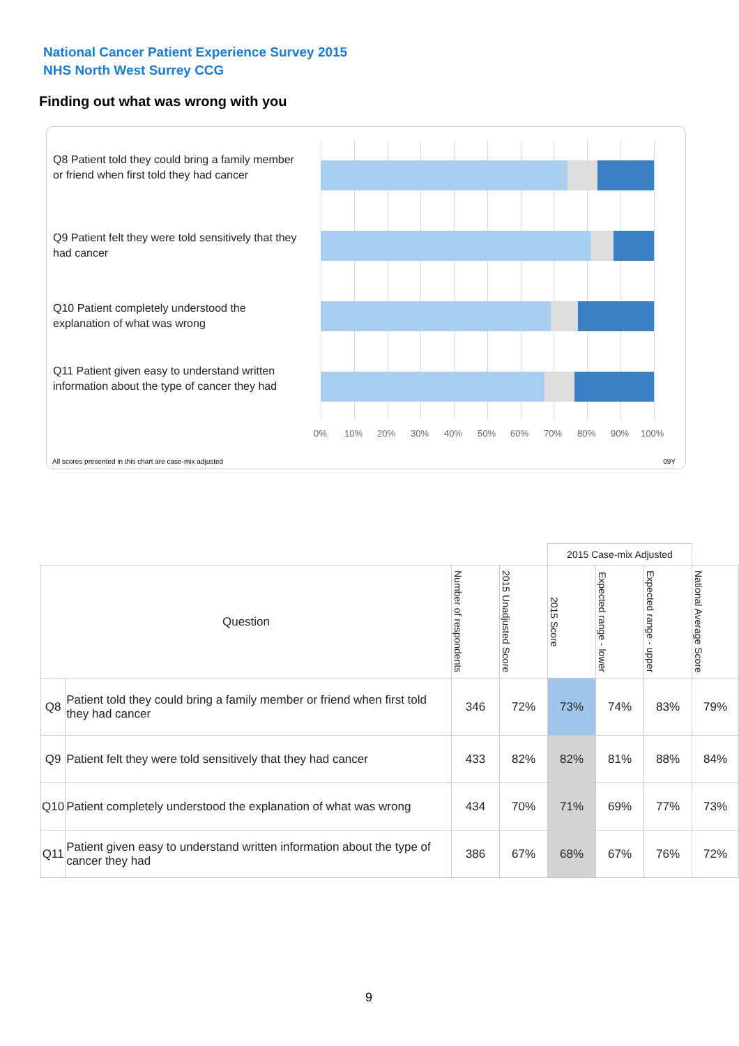National Cancer Patient Experience Survey 2015
NHS North West Surrey CCG
Finding out what was wrong with you
Q8 Patient told they could bring a family member or friend when first told they had cancer
Q9 Patient felt they were told sensitively that they had cancer
Q10 Patient completely understood the explanation of what was wrong
Q11 Patient given easy to understand written information about the type of cancer they had
0% 10% 20% 30% 40% 50% 60% 70% 80% 90% 100%
All scores presented in this chart are case-mix adjusted
09Y
| | | | | 2015 Case-mix Adjusted | | | |
| --- | --- | --- | --- | --- | --- | --- | --- |
| Question | | Number of respondents | 2015 Unadjusted Score | 2015 Score | Expected range - lower | Expected range - upper | National Average Score |
| Q8 | Patient told they could bring a family member or friend when first told they had cancer | 346 | 72% | 73% | 74% | 83% | 79% |
| Q9 | Patient felt they were told sensitively that they had cancer | 433 | 82% | 82% | 81% | 88% | 84% |
| Q10 | Patient completely understood the explanation of what was wrong | 434 | 70% | 71% | 69% | 77% | 73% |
| Q11 | Patient given easy to understand written information about the type of cancer they had | 386 | 67% | 68% | 67% | 76% | 72% |
9